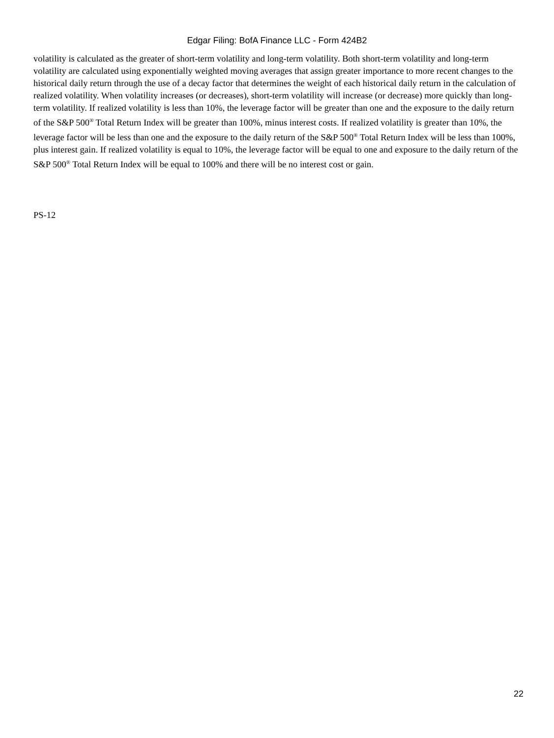Edgar Filing: BofA Finance LLC - Form 424B2
volatility is calculated as the greater of short-term volatility and long-term volatility. Both short-term volatility and long-term volatility are calculated using exponentially weighted moving averages that assign greater importance to more recent changes to the historical daily return through the use of a decay factor that determines the weight of each historical daily return in the calculation of realized volatility. When volatility increases (or decreases), short-term volatility will increase (or decrease) more quickly than long-term volatility. If realized volatility is less than 10%, the leverage factor will be greater than one and the exposure to the daily return of the S&P 500<sup>®</sup> Total Return Index will be greater than 100%, minus interest costs. If realized volatility is greater than 10%, the leverage factor will be less than one and the exposure to the daily return of the S&P 500<sup>®</sup> Total Return Index will be less than 100%, plus interest gain. If realized volatility is equal to 10%, the leverage factor will be equal to one and exposure to the daily return of the S&P 500<sup>®</sup> Total Return Index will be equal to 100% and there will be no interest cost or gain.
PS-12
22